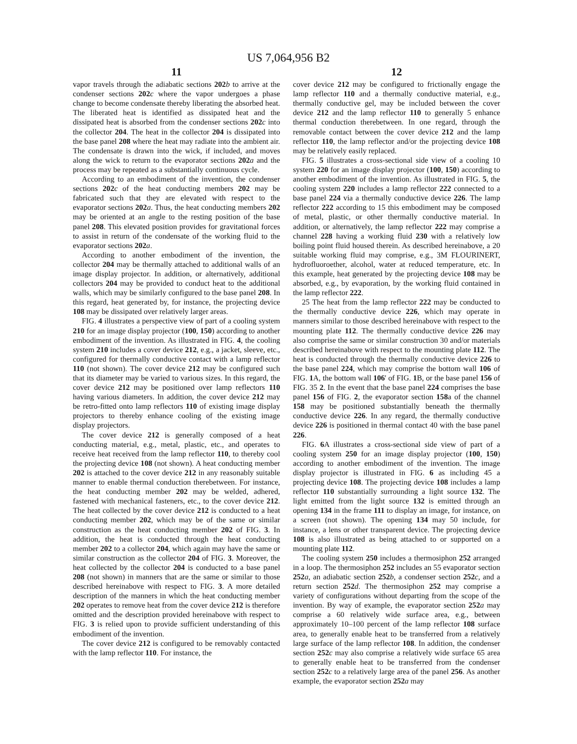US 7,064,956 B2
11
vapor travels through the adiabatic sections 202 b to arrive at the condenser sections 202 c where the vapor undergoes a phase change to become condensate thereby liberating the absorbed heat. The liberated heat is identified as dissipated heat and the dissipated heat is absorbed from the condenser sections 202 c into the collector 204. The heat in the collector 204 is dissipated into the base panel 208 where the heat may radiate into the ambient air. The condensate is drawn into the wick, if included, and moves along the wick to return to the evaporator sections 202 a and the process may be repeated as a substantially continuous cycle.
According to an embodiment of the invention, the condenser sections 202 c of the heat conducting members 202 may be fabricated such that they are elevated with respect to the evaporator sections 202 a. Thus, the heat conducting members 202 may be oriented at an angle to the resting position of the base panel 208. This elevated position provides for gravitational forces to assist in return of the condensate of the working fluid to the evaporator sections 202 a.
According to another embodiment of the invention, the collector 204 may be thermally attached to additional walls of an image display projector. In addition, or alternatively, additional collectors 204 may be provided to conduct heat to the additional walls, which may be similarly configured to the base panel 208. In this regard, heat generated by, for instance, the projecting device 108 may be dissipated over relatively larger areas.
FIG. 4 illustrates a perspective view of part of a cooling system 210 for an image display projector (100, 150) according to another embodiment of the invention. As illustrated in FIG. 4, the cooling system 210 includes a cover device 212, e.g., a jacket, sleeve, etc., configured for thermally conductive contact with a lamp reflector 110 (not shown). The cover device 212 may be configured such that its diameter may be varied to various sizes. In this regard, the cover device 212 may be positioned over lamp reflectors 110 having various diameters. In addition, the cover device 212 may be retro-fitted onto lamp reflectors 110 of existing image display projectors to thereby enhance cooling of the existing image display projectors.
The cover device 212 is generally composed of a heat conducting material, e.g., metal, plastic, etc., and operates to receive heat received from the lamp reflector 110, to thereby cool the projecting device 108 (not shown). A heat conducting member 202 is attached to the cover device 212 in any reasonably suitable manner to enable thermal conduction therebetween. For instance, the heat conducting member 202 may be welded, adhered, fastened with mechanical fasteners, etc., to the cover device 212. The heat collected by the cover device 212 is conducted to a heat conducting member 202, which may be of the same or similar construction as the heat conducting member 202 of FIG. 3. In addition, the heat is conducted through the heat conducting member 202 to a collector 204, which again may have the same or similar construction as the collector 204 of FIG. 3. Moreover, the heat collected by the collector 204 is conducted to a base panel 208 (not shown) in manners that are the same or similar to those described hereinabove with respect to FIG. 3. A more detailed description of the manners in which the heat conducting member 202 operates to remove heat from the cover device 212 is therefore omitted and the description provided hereinabove with respect to FIG. 3 is relied upon to provide sufficient understanding of this embodiment of the invention.
The cover device 212 is configured to be removably contacted with the lamp reflector 110. For instance, the
12
cover device 212 may be configured to frictionally engage the lamp reflector 110 and a thermally conductive material, e.g., thermally conductive gel, may be included between the cover device 212 and the lamp reflector 110 to generally 5 enhance thermal conduction therebetween. In one regard, through the removable contact between the cover device 212 and the lamp reflector 110, the lamp reflector and/or the projecting device 108 may be relatively easily replaced.
FIG. 5 illustrates a cross-sectional side view of a cooling 10 system 220 for an image display projector (100, 150) according to another embodiment of the invention. As illustrated in FIG. 5, the cooling system 220 includes a lamp reflector 222 connected to a base panel 224 via a thermally conductive device 226. The lamp reflector 222 according to 15 this embodiment may be composed of metal, plastic, or other thermally conductive material. In addition, or alternatively, the lamp reflector 222 may comprise a channel 228 having a working fluid 230 with a relatively low boiling point fluid housed therein. As described hereinabove, a 20 suitable working fluid may comprise, e.g., 3M FLOURINERT, hydrofluoroether, alcohol, water at reduced temperature, etc. In this example, heat generated by the projecting device 108 may be absorbed, e.g., by evaporation, by the working fluid contained in the lamp reflector 222.
25 The heat from the lamp reflector 222 may be conducted to the thermally conductive device 226, which may operate in manners similar to those described hereinabove with respect to the mounting plate 112. The thermally conductive device 226 may also comprise the same or similar construction 30 and/or materials described hereinabove with respect to the mounting plate 112. The heat is conducted through the thermally conductive device 226 to the base panel 224, which may comprise the bottom wall 106 of FIG. 1 A, the bottom wall 106' of FIG. 1 B, or the base panel 156 of FIG. 35 2. In the event that the base panel 224 comprises the base panel 156 of FIG. 2, the evaporator section 158a of the channel 158 may be positioned substantially beneath the thermally conductive device 226. In any regard, the thermally conductive device 226 is positioned in thermal contact 40 with the base panel 226.
FIG. 6 A illustrates a cross-sectional side view of part of a cooling system 250 for an image display projector (100, 150) according to another embodiment of the invention. The image display projector is illustrated in FIG. 6 as including 45 a projecting device 108. The projecting device 108 includes a lamp reflector 110 substantially surrounding a light source 132. The light emitted from the light source 132 is emitted through an opening 134 in the frame 111 to display an image, for instance, on a screen (not shown). The opening 134 may 50 include, for instance, a lens or other transparent device. The projecting device 108 is also illustrated as being attached to or supported on a mounting plate 112.
The cooling system 250 includes a thermosiphon 252 arranged in a loop. The thermosiphon 252 includes an 55 evaporator section 252 a, an adiabatic section 252 b, a condenser section 252 c, and a return section 252 d. The thermosiphon 252 may comprise a variety of configurations without departing from the scope of the invention. By way of example, the evaporator section 252 a may comprise a 60 relatively wide surface area, e.g., between approximately 10–100 percent of the lamp reflector 108 surface area, to generally enable heat to be transferred from a relatively large surface of the lamp reflector 108. In addition, the condenser section 252 c may also comprise a relatively wide surface 65 area to generally enable heat to be transferred from the condenser section 252 c to a relatively large area of the panel 256. As another example, the evaporator section 252 a may